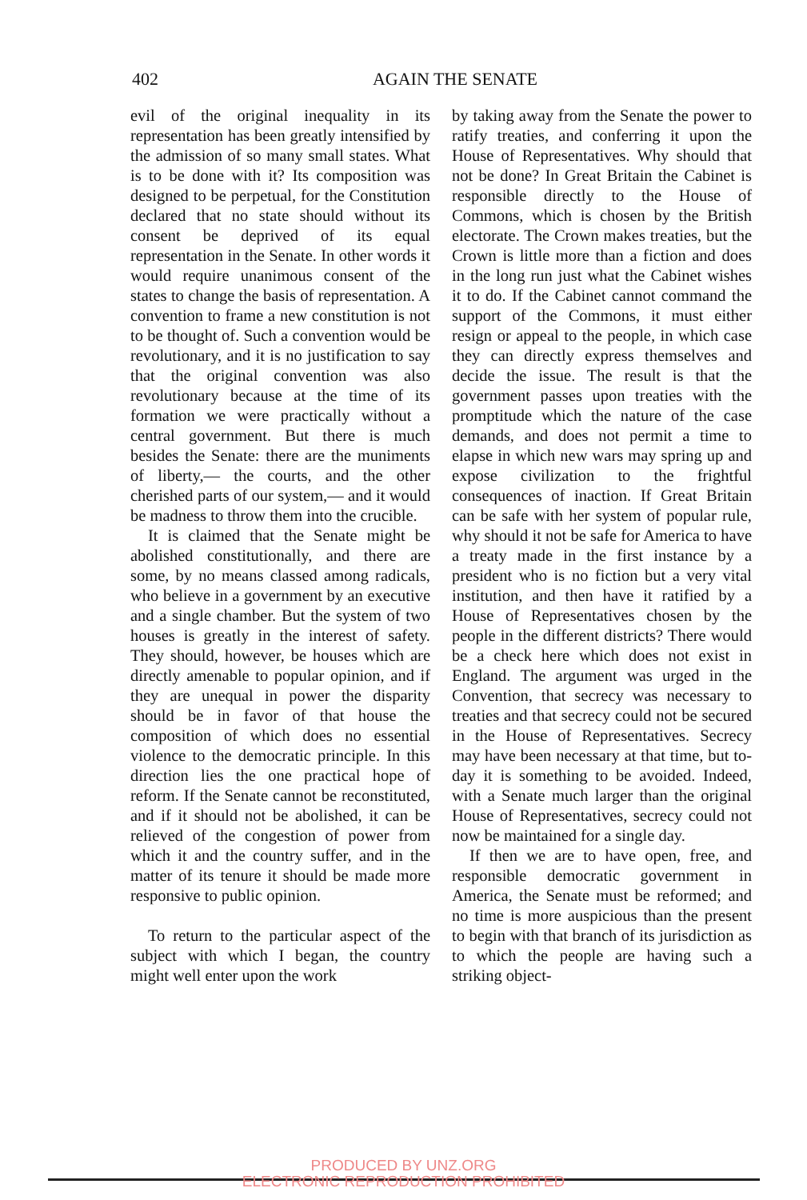402
AGAIN THE SENATE
evil of the original inequality in its representation has been greatly intensified by the admission of so many small states. What is to be done with it? Its composition was designed to be perpetual, for the Constitution declared that no state should without its consent be deprived of its equal representation in the Senate. In other words it would require unanimous consent of the states to change the basis of representation. A convention to frame a new constitution is not to be thought of. Such a convention would be revolutionary, and it is no justification to say that the original convention was also revolutionary because at the time of its formation we were practically without a central government. But there is much besides the Senate: there are the muniments of liberty,— the courts, and the other cherished parts of our system,— and it would be madness to throw them into the crucible.
It is claimed that the Senate might be abolished constitutionally, and there are some, by no means classed among radicals, who believe in a government by an executive and a single chamber. But the system of two houses is greatly in the interest of safety. They should, however, be houses which are directly amenable to popular opinion, and if they are unequal in power the disparity should be in favor of that house the composition of which does no essential violence to the democratic principle. In this direction lies the one practical hope of reform. If the Senate cannot be reconstituted, and if it should not be abolished, it can be relieved of the congestion of power from which it and the country suffer, and in the matter of its tenure it should be made more responsive to public opinion.
To return to the particular aspect of the subject with which I began, the country might well enter upon the work
by taking away from the Senate the power to ratify treaties, and conferring it upon the House of Representatives. Why should that not be done? In Great Britain the Cabinet is responsible directly to the House of Commons, which is chosen by the British electorate. The Crown makes treaties, but the Crown is little more than a fiction and does in the long run just what the Cabinet wishes it to do. If the Cabinet cannot command the support of the Commons, it must either resign or appeal to the people, in which case they can directly express themselves and decide the issue. The result is that the government passes upon treaties with the promptitude which the nature of the case demands, and does not permit a time to elapse in which new wars may spring up and expose civilization to the frightful consequences of inaction. If Great Britain can be safe with her system of popular rule, why should it not be safe for America to have a treaty made in the first instance by a president who is no fiction but a very vital institution, and then have it ratified by a House of Representatives chosen by the people in the different districts? There would be a check here which does not exist in England. The argument was urged in the Convention, that secrecy was necessary to treaties and that secrecy could not be secured in the House of Representatives. Secrecy may have been necessary at that time, but to-day it is something to be avoided. Indeed, with a Senate much larger than the original House of Representatives, secrecy could not now be maintained for a single day.
If then we are to have open, free, and responsible democratic government in America, the Senate must be reformed; and no time is more auspicious than the present to begin with that branch of its jurisdiction as to which the people are having such a striking object-
PRODUCED BY UNZ.ORG
ELECTRONIC REPRODUCTION PROHIBITED